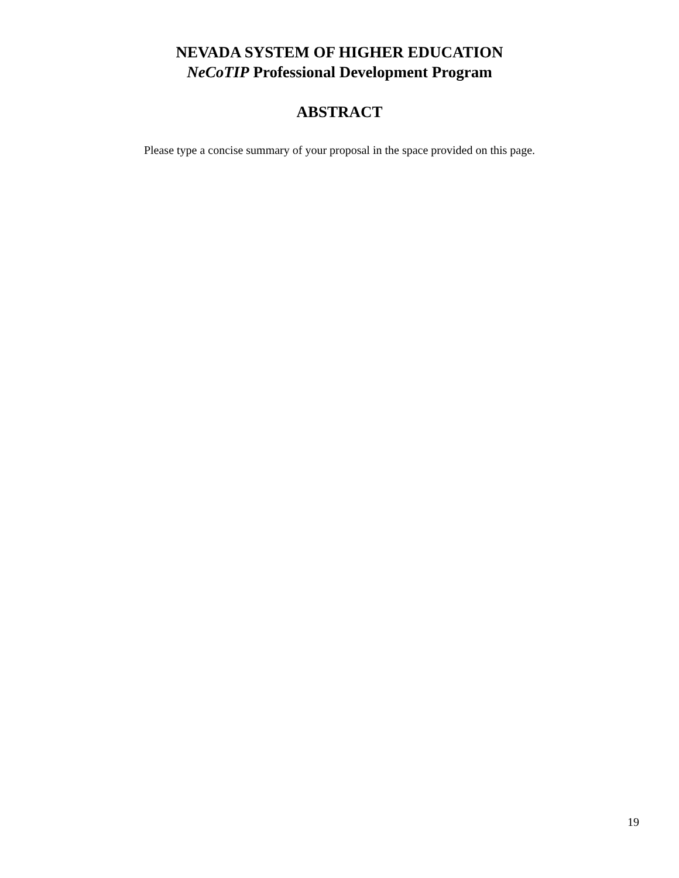NEVADA SYSTEM OF HIGHER EDUCATION
NeCoTIP Professional Development Program
ABSTRACT
Please type a concise summary of your proposal in the space provided on this page.
19